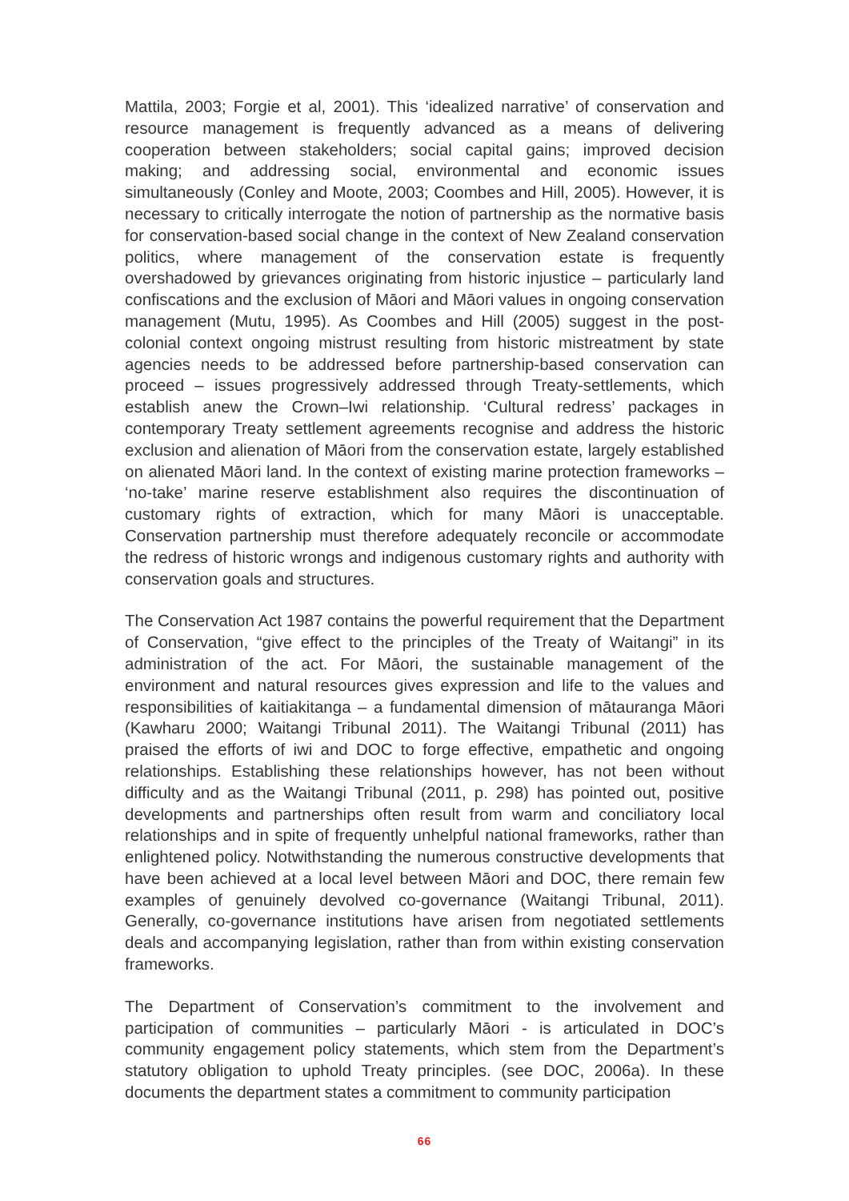Mattila, 2003; Forgie et al, 2001). This ‘idealized narrative’ of conservation and resource management is frequently advanced as a means of delivering cooperation between stakeholders; social capital gains; improved decision making; and addressing social, environmental and economic issues simultaneously (Conley and Moote, 2003; Coombes and Hill, 2005). However, it is necessary to critically interrogate the notion of partnership as the normative basis for conservation-based social change in the context of New Zealand conservation politics, where management of the conservation estate is frequently overshadowed by grievances originating from historic injustice – particularly land confiscations and the exclusion of Māori and Māori values in ongoing conservation management (Mutu, 1995). As Coombes and Hill (2005) suggest in the post-colonial context ongoing mistrust resulting from historic mistreatment by state agencies needs to be addressed before partnership-based conservation can proceed – issues progressively addressed through Treaty-settlements, which establish anew the Crown–Iwi relationship. ‘Cultural redress’ packages in contemporary Treaty settlement agreements recognise and address the historic exclusion and alienation of Māori from the conservation estate, largely established on alienated Māori land. In the context of existing marine protection frameworks – ‘no-take’ marine reserve establishment also requires the discontinuation of customary rights of extraction, which for many Māori is unacceptable. Conservation partnership must therefore adequately reconcile or accommodate the redress of historic wrongs and indigenous customary rights and authority with conservation goals and structures.
The Conservation Act 1987 contains the powerful requirement that the Department of Conservation, “give effect to the principles of the Treaty of Waitangi” in its administration of the act. For Māori, the sustainable management of the environment and natural resources gives expression and life to the values and responsibilities of kaitiakitanga – a fundamental dimension of mātauranga Māori (Kawharu 2000; Waitangi Tribunal 2011). The Waitangi Tribunal (2011) has praised the efforts of iwi and DOC to forge effective, empathetic and ongoing relationships. Establishing these relationships however, has not been without difficulty and as the Waitangi Tribunal (2011, p. 298) has pointed out, positive developments and partnerships often result from warm and conciliatory local relationships and in spite of frequently unhelpful national frameworks, rather than enlightened policy. Notwithstanding the numerous constructive developments that have been achieved at a local level between Māori and DOC, there remain few examples of genuinely devolved co-governance (Waitangi Tribunal, 2011). Generally, co-governance institutions have arisen from negotiated settlements deals and accompanying legislation, rather than from within existing conservation frameworks.
The Department of Conservation’s commitment to the involvement and participation of communities – particularly Māori - is articulated in DOC’s community engagement policy statements, which stem from the Department’s statutory obligation to uphold Treaty principles. (see DOC, 2006a). In these documents the department states a commitment to community participation
66